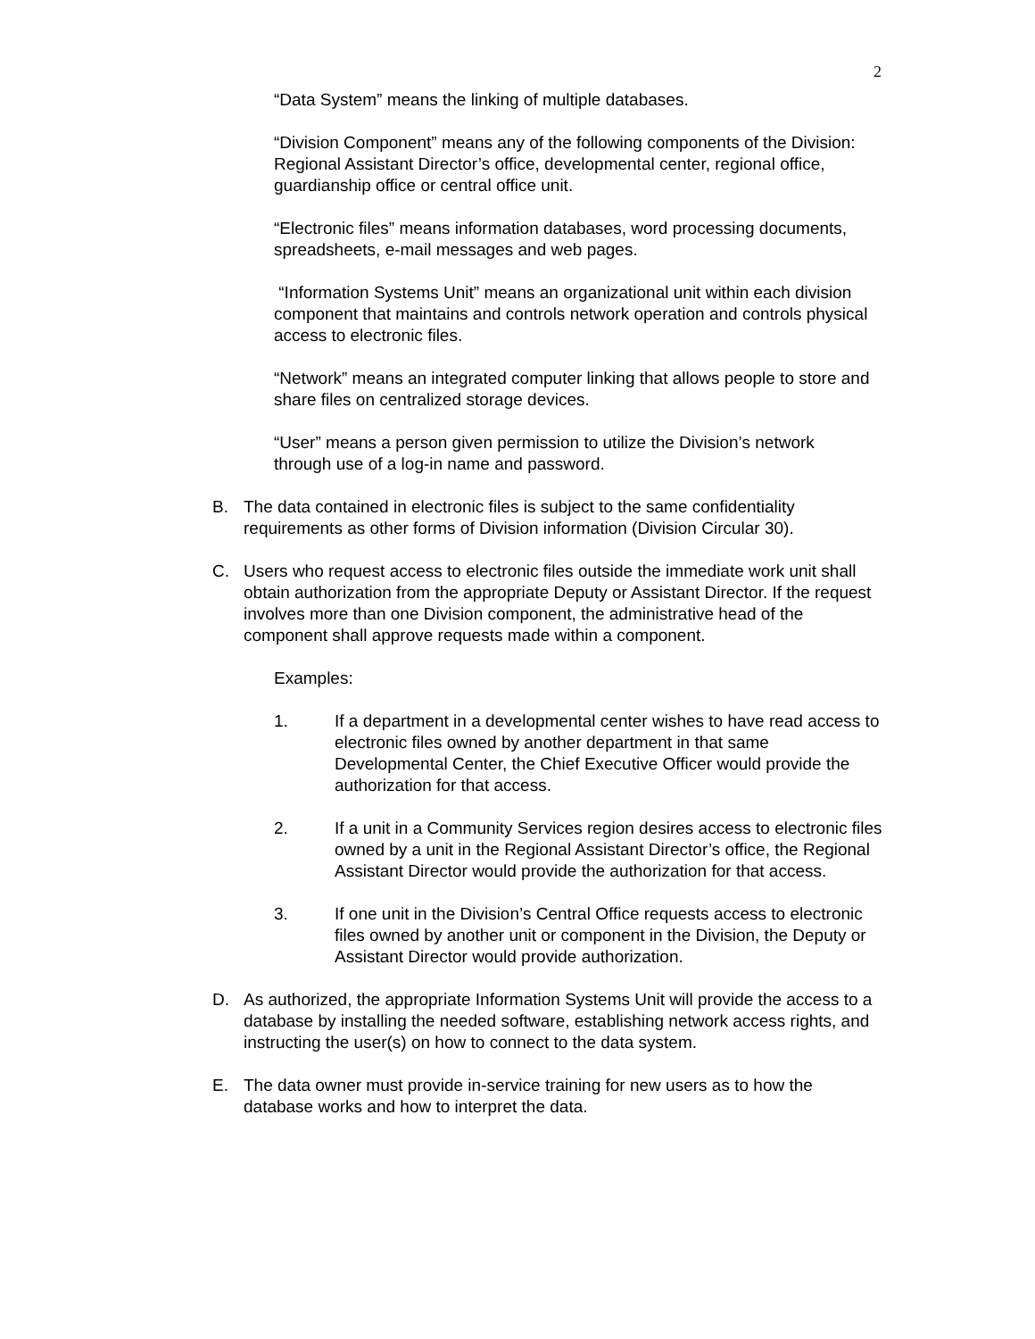2
“Data System” means the linking of multiple databases.
“Division Component” means any of the following components of the Division: Regional Assistant Director’s office, developmental center, regional office, guardianship office or central office unit.
“Electronic files” means information databases, word processing documents, spreadsheets, e-mail messages and web pages.
“Information Systems Unit” means an organizational unit within each division component that maintains and controls network operation and controls physical access to electronic files.
“Network” means an integrated computer linking that allows people to store and share files on centralized storage devices.
“User” means a person given permission to utilize the Division’s network through use of a log-in name and password.
B. The data contained in electronic files is subject to the same confidentiality requirements as other forms of Division information (Division Circular 30).
C. Users who request access to electronic files outside the immediate work unit shall obtain authorization from the appropriate Deputy or Assistant Director. If the request involves more than one Division component, the administrative head of the component shall approve requests made within a component.
Examples:
1. If a department in a developmental center wishes to have read access to electronic files owned by another department in that same Developmental Center, the Chief Executive Officer would provide the authorization for that access.
2. If a unit in a Community Services region desires access to electronic files owned by a unit in the Regional Assistant Director’s office, the Regional Assistant Director would provide the authorization for that access.
3. If one unit in the Division’s Central Office requests access to electronic files owned by another unit or component in the Division, the Deputy or Assistant Director would provide authorization.
D. As authorized, the appropriate Information Systems Unit will provide the access to a database by installing the needed software, establishing network access rights, and instructing the user(s) on how to connect to the data system.
E. The data owner must provide in-service training for new users as to how the database works and how to interpret the data.